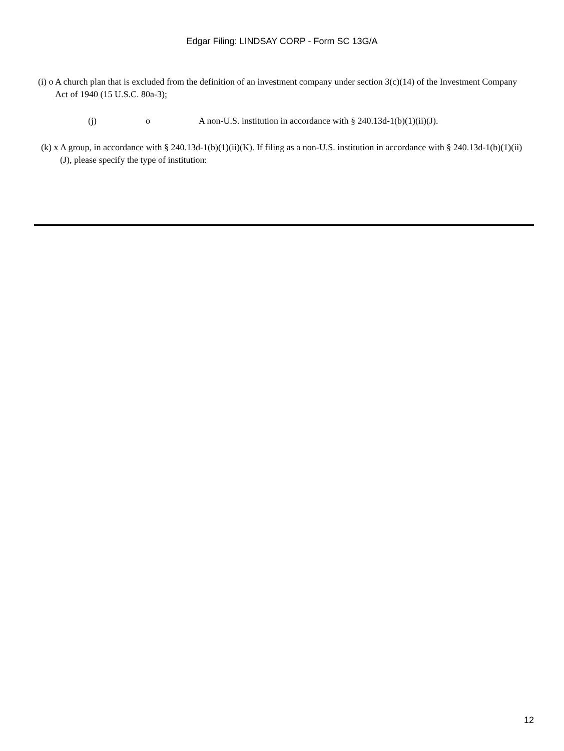Edgar Filing: LINDSAY CORP - Form SC 13G/A
(i) o A church plan that is excluded from the definition of an investment company under section 3(c)(14) of the Investment Company Act of 1940 (15 U.S.C. 80a-3);
(j) o A non-U.S. institution in accordance with § 240.13d-1(b)(1)(ii)(J).
(k) x A group, in accordance with § 240.13d-1(b)(1)(ii)(K). If filing as a non-U.S. institution in accordance with § 240.13d-1(b)(1)(ii)(J), please specify the type of institution:
12